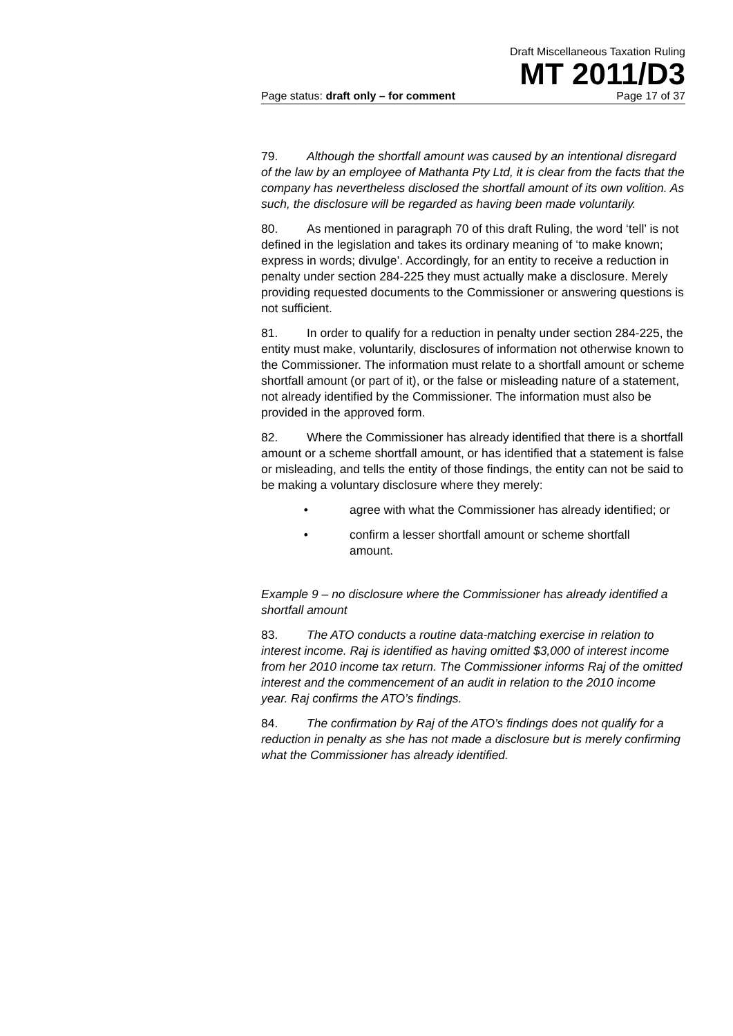Draft Miscellaneous Taxation Ruling
MT 2011/D3
Page status: draft only – for comment Page 17 of 37
79. Although the shortfall amount was caused by an intentional disregard of the law by an employee of Mathanta Pty Ltd, it is clear from the facts that the company has nevertheless disclosed the shortfall amount of its own volition. As such, the disclosure will be regarded as having been made voluntarily.
80. As mentioned in paragraph 70 of this draft Ruling, the word ‘tell’ is not defined in the legislation and takes its ordinary meaning of ‘to make known; express in words; divulge’. Accordingly, for an entity to receive a reduction in penalty under section 284-225 they must actually make a disclosure. Merely providing requested documents to the Commissioner or answering questions is not sufficient.
81. In order to qualify for a reduction in penalty under section 284-225, the entity must make, voluntarily, disclosures of information not otherwise known to the Commissioner. The information must relate to a shortfall amount or scheme shortfall amount (or part of it), or the false or misleading nature of a statement, not already identified by the Commissioner. The information must also be provided in the approved form.
82. Where the Commissioner has already identified that there is a shortfall amount or a scheme shortfall amount, or has identified that a statement is false or misleading, and tells the entity of those findings, the entity can not be said to be making a voluntary disclosure where they merely:
• agree with what the Commissioner has already identified; or
• confirm a lesser shortfall amount or scheme shortfall amount.
Example 9 – no disclosure where the Commissioner has already identified a shortfall amount
83. The ATO conducts a routine data-matching exercise in relation to interest income. Raj is identified as having omitted $3,000 of interest income from her 2010 income tax return. The Commissioner informs Raj of the omitted interest and the commencement of an audit in relation to the 2010 income year. Raj confirms the ATO’s findings.
84. The confirmation by Raj of the ATO’s findings does not qualify for a reduction in penalty as she has not made a disclosure but is merely confirming what the Commissioner has already identified.